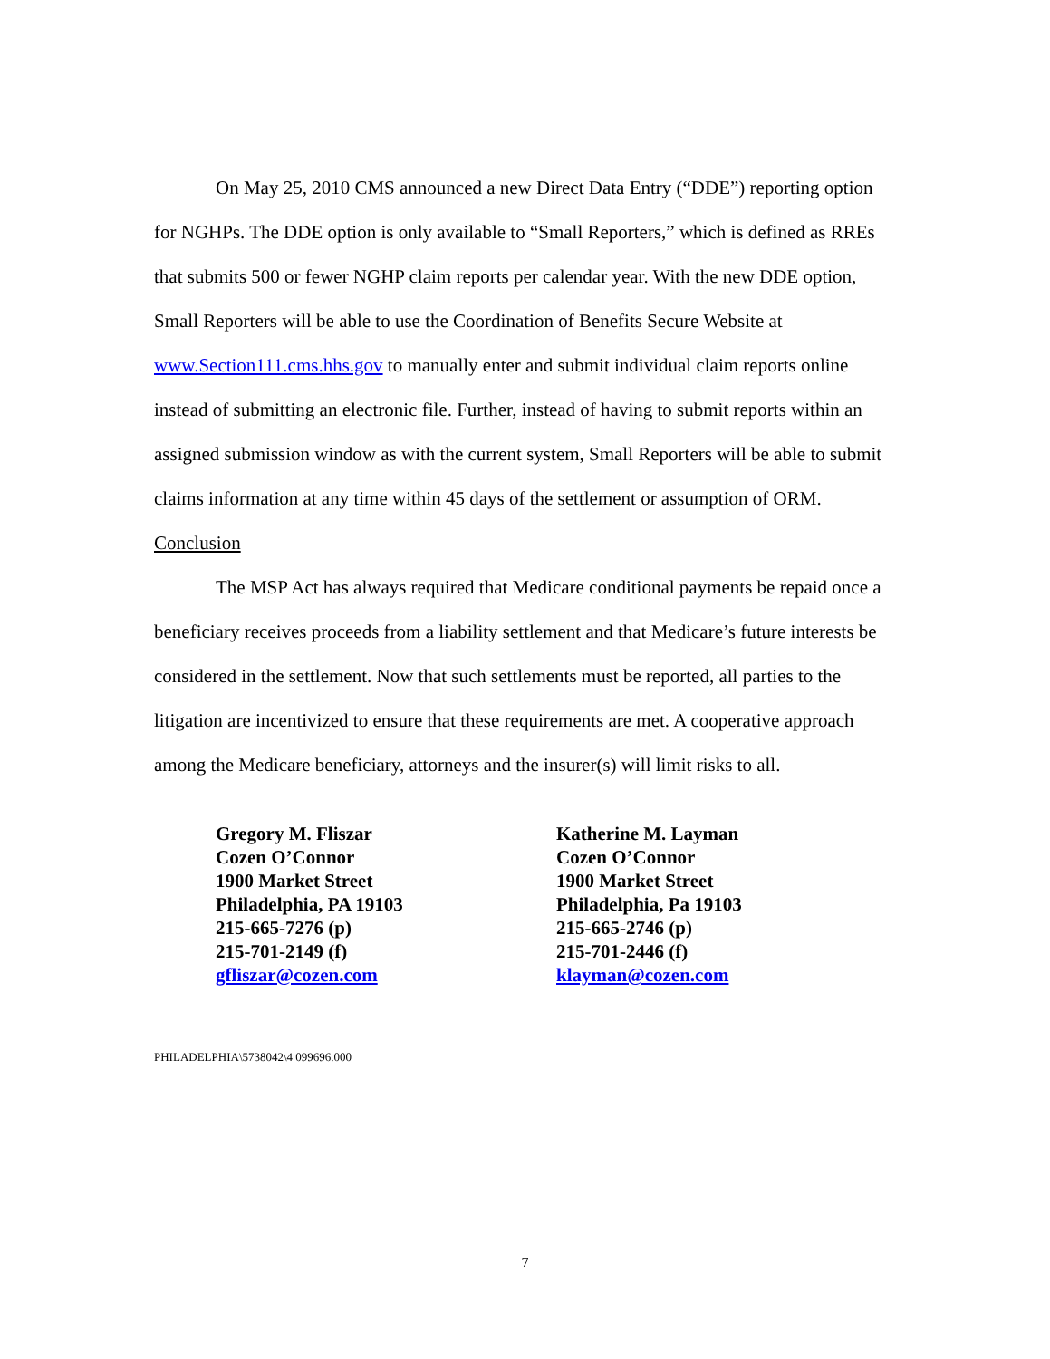On May 25, 2010 CMS announced a new Direct Data Entry (“DDE”) reporting option for NGHPs. The DDE option is only available to “Small Reporters,” which is defined as RREs that submits 500 or fewer NGHP claim reports per calendar year. With the new DDE option, Small Reporters will be able to use the Coordination of Benefits Secure Website at www.Section111.cms.hhs.gov to manually enter and submit individual claim reports online instead of submitting an electronic file. Further, instead of having to submit reports within an assigned submission window as with the current system, Small Reporters will be able to submit claims information at any time within 45 days of the settlement or assumption of ORM.
Conclusion
The MSP Act has always required that Medicare conditional payments be repaid once a beneficiary receives proceeds from a liability settlement and that Medicare’s future interests be considered in the settlement. Now that such settlements must be reported, all parties to the litigation are incentivized to ensure that these requirements are met. A cooperative approach among the Medicare beneficiary, attorneys and the insurer(s) will limit risks to all.
Gregory M. Fliszar
Cozen O’Connor
1900 Market Street
Philadelphia, PA 19103
215-665-7276 (p)
215-701-2149 (f)
gfliszar@cozen.com
Katherine M. Layman
Cozen O’Connor
1900 Market Street
Philadelphia, Pa 19103
215-665-2746 (p)
215-701-2446 (f)
klayman@cozen.com
PHILADELPHIA\5738042\4 099696.000
7